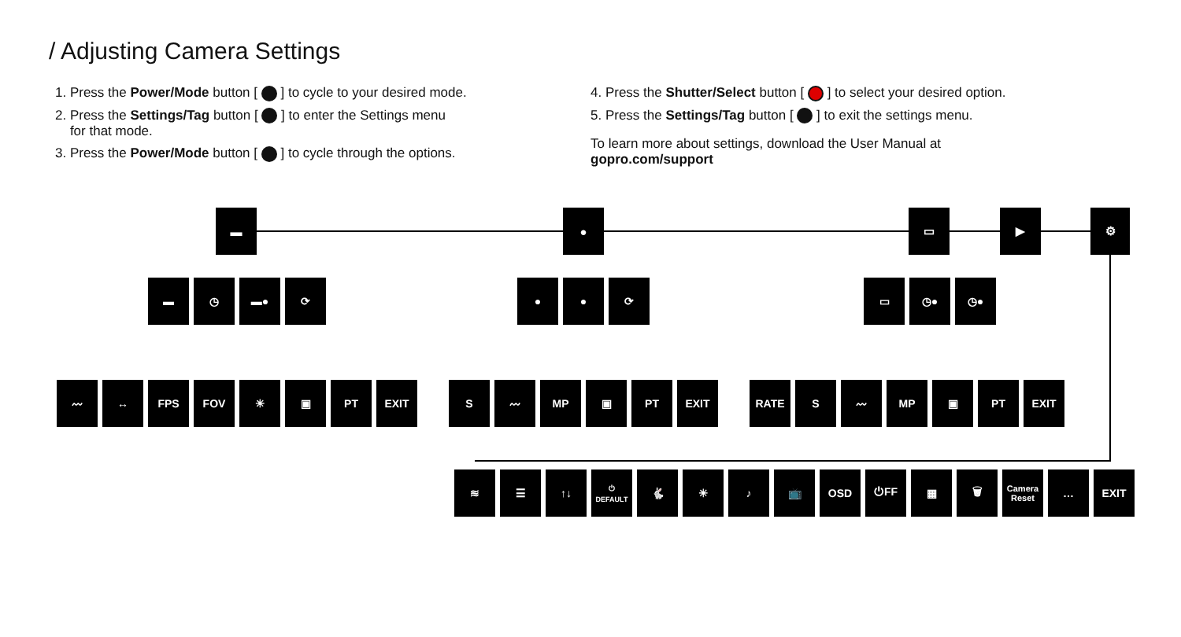/ Adjusting Camera Settings
1. Press the Power/Mode button [ ] to cycle to your desired mode.
2. Press the Settings/Tag button [ ] to enter the Settings menu
for that mode.
3. Press the Power/Mode button [ ] to cycle through the options.
4. Press the Shutter/Select button [ ] to select your desired option.
5. Press the Settings/Tag button [ ] to exit the settings menu.
To learn more about settings, download the User Manual at
gopro.com/support
▬ ● ▭ ▶ ⚙
▬ ◷ ▬● ⟳
● ● ⟳
▭ ◷● ◷●
〰 ↔ FPS FOV ☀ ▣ PT EXIT
S 〰 MP ▣ PT EXIT
RATE S 〰 MP ▣ PT EXIT
≋ ☰ ↑↓
⏻
DEFAULT
🐇 ☀ ♪ 📺 OSD ⏻FF ▦ 🗑
Camera Reset
… EXIT